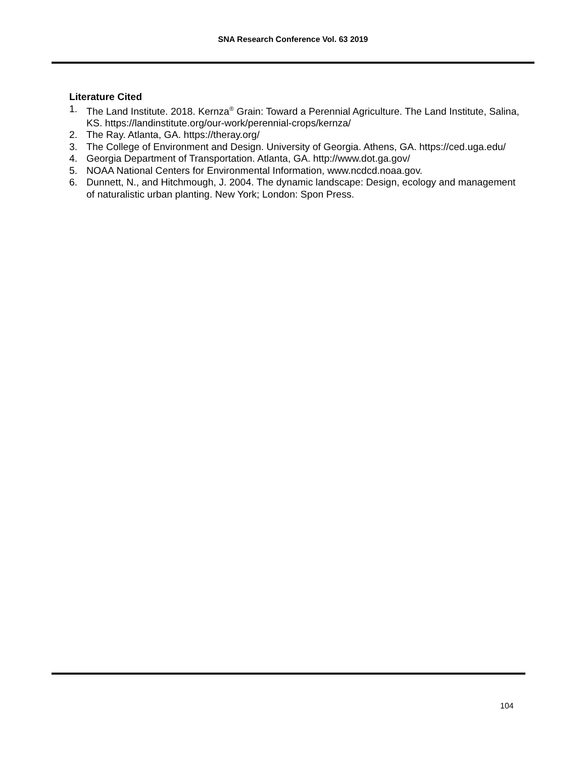SNA Research Conference Vol. 63 2019
Literature Cited
1. The Land Institute. 2018. Kernza<sup>®</sup> Grain: Toward a Perennial Agriculture. The Land Institute, Salina, KS. https://landinstitute.org/our-work/perennial-crops/kernza/
2. The Ray. Atlanta, GA. https://theray.org/
3. The College of Environment and Design. University of Georgia. Athens, GA. https://ced.uga.edu/
4. Georgia Department of Transportation. Atlanta, GA. http://www.dot.ga.gov/
5. NOAA National Centers for Environmental Information, www.ncdcd.noaa.gov.
6. Dunnett, N., and Hitchmough, J. 2004. The dynamic landscape: Design, ecology and management of naturalistic urban planting. New York; London: Spon Press.
104